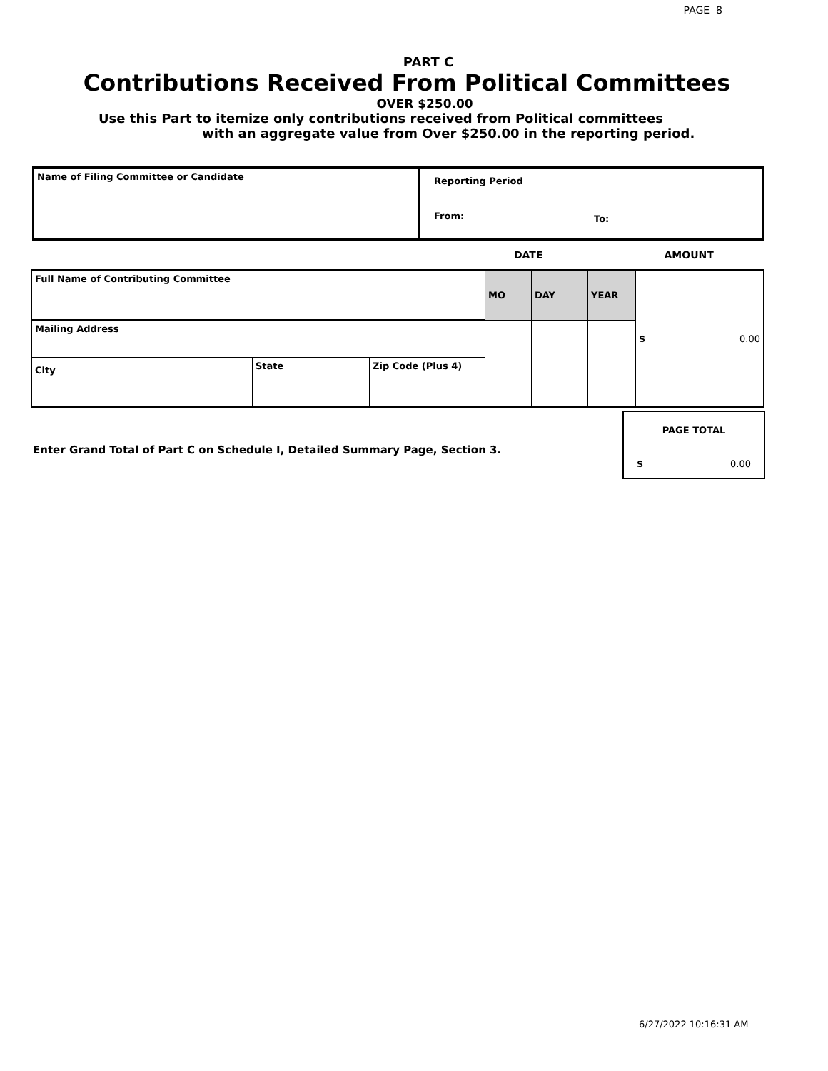PAGE 8
PART C
Contributions Received From Political Committees
OVER $250.00
Use this Part to itemize only contributions received from Political committees
with an aggregate value from Over $250.00 in the reporting period.
| Name of Filing Committee or Candidate | Reporting Period | |
| | From: | To: |
DATE AMOUNT
| Full Name of Contributing Committee | | | MO | DAY | YEAR | $ 0.00 |
| Mailing Address | | | | | | |
| City | State | Zip Code (Plus 4) | | | | |
Enter Grand Total of Part C on Schedule I, Detailed Summary Page, Section 3.
| PAGE TOTAL |
| $ 0.00 |
6/27/2022 10:16:31 AM